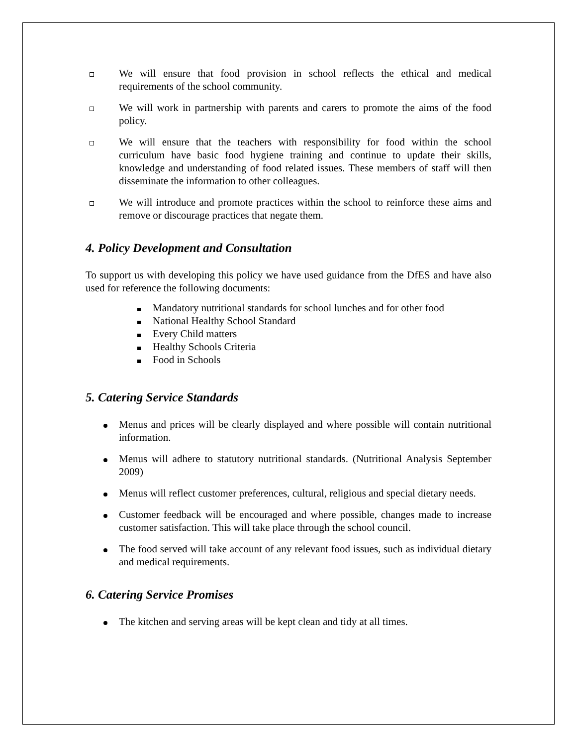We will ensure that food provision in school reflects the ethical and medical requirements of the school community.
We will work in partnership with parents and carers to promote the aims of the food policy.
We will ensure that the teachers with responsibility for food within the school curriculum have basic food hygiene training and continue to update their skills, knowledge and understanding of food related issues. These members of staff will then disseminate the information to other colleagues.
We will introduce and promote practices within the school to reinforce these aims and remove or discourage practices that negate them.
4. Policy Development and Consultation
To support us with developing this policy we have used guidance from the DfES and have also used for reference the following documents:
Mandatory nutritional standards for school lunches and for other food
National Healthy School Standard
Every Child matters
Healthy Schools Criteria
Food in Schools
5. Catering Service Standards
Menus and prices will be clearly displayed and where possible will contain nutritional information.
Menus will adhere to statutory nutritional standards. (Nutritional Analysis September 2009)
Menus will reflect customer preferences, cultural, religious and special dietary needs.
Customer feedback will be encouraged and where possible, changes made to increase customer satisfaction. This will take place through the school council.
The food served will take account of any relevant food issues, such as individual dietary and medical requirements.
6. Catering Service Promises
The kitchen and serving areas will be kept clean and tidy at all times.